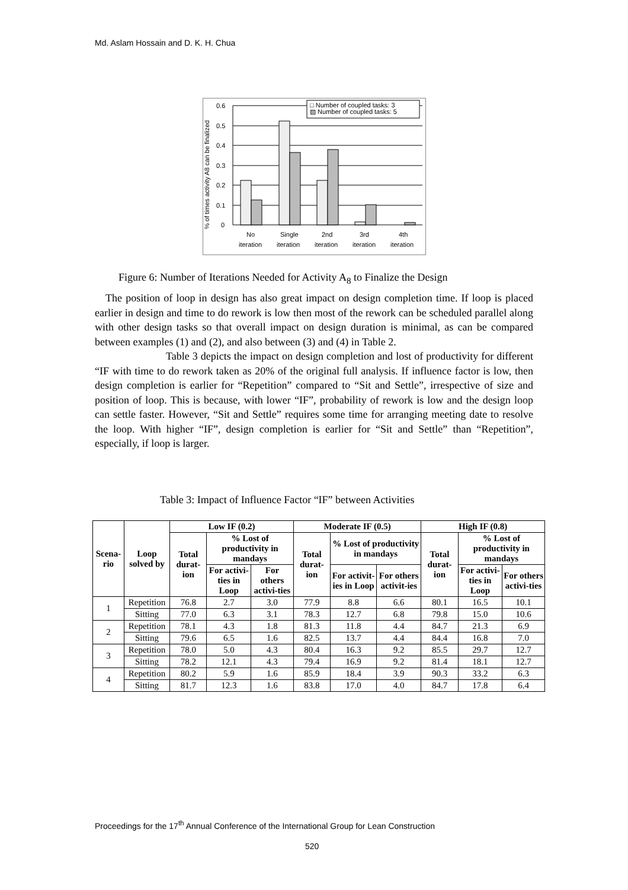Md. Aslam Hossain and D. K. H. Chua
% of times activity A8 can be finalized
0.6
0.5
0.4
0.3
0.2
0.1
0
□ Number of coupled tasks: 3
▨ Number of coupled tasks: 5
No
iteration
Single
iteration
2nd
iteration
3rd
iteration
4th
iteration
Figure 6: Number of Iterations Needed for Activity A<sub>8</sub> to Finalize the Design
The position of loop in design has also great impact on design completion time. If loop is placed earlier in design and time to do rework is low then most of the rework can be scheduled parallel along with other design tasks so that overall impact on design duration is minimal, as can be compared between examples (1) and (2), and also between (3) and (4) in Table 2.
Table 3 depicts the impact on design completion and lost of productivity for different “IF with time to do rework taken as 20% of the original full analysis. If influence factor is low, then design completion is earlier for “Repetition” compared to “Sit and Settle”, irrespective of size and position of loop. This is because, with lower “IF”, probability of rework is low and the design loop can settle faster. However, “Sit and Settle” requires some time for arranging meeting date to resolve the loop. With higher “IF”, design completion is earlier for “Sit and Settle” than “Repetition”, especially, if loop is larger.
Table 3: Impact of Influence Factor “IF” between Activities
| Scena-rio | Loop solved by | Low IF (0.2) | | | Moderate IF (0.5) | | | High IF (0.8) | | |
| --- | --- | --- | --- | --- | --- | --- | --- | --- | --- | --- |
| | | Total durat-ion | % Lost of productivity in mandays | | Total durat-ion | % Lost of productivity in mandays | | Total durat-ion | % Lost of productivity in mandays | |
| | | | For activi-ties in Loop | For others activi-ties | | For activit-ies in Loop | For others activit-ies | | For activi-ties in Loop | For others activi-ties |
| 1 | Repetition | 76.8 | 2.7 | 3.0 | 77.9 | 8.8 | 6.6 | 80.1 | 16.5 | 10.1 |
| | Sitting | 77.0 | 6.3 | 3.1 | 78.3 | 12.7 | 6.8 | 79.8 | 15.0 | 10.6 |
| 2 | Repetition | 78.1 | 4.3 | 1.8 | 81.3 | 11.8 | 4.4 | 84.7 | 21.3 | 6.9 |
| | Sitting | 79.6 | 6.5 | 1.6 | 82.5 | 13.7 | 4.4 | 84.4 | 16.8 | 7.0 |
| 3 | Repetition | 78.0 | 5.0 | 4.3 | 80.4 | 16.3 | 9.2 | 85.5 | 29.7 | 12.7 |
| | Sitting | 78.2 | 12.1 | 4.3 | 79.4 | 16.9 | 9.2 | 81.4 | 18.1 | 12.7 |
| 4 | Repetition | 80.2 | 5.9 | 1.6 | 85.9 | 18.4 | 3.9 | 90.3 | 33.2 | 6.3 |
| | Sitting | 81.7 | 12.3 | 1.6 | 83.8 | 17.0 | 4.0 | 84.7 | 17.8 | 6.4 |
Proceedings for the 17<sup>th</sup> Annual Conference of the International Group for Lean Construction
520